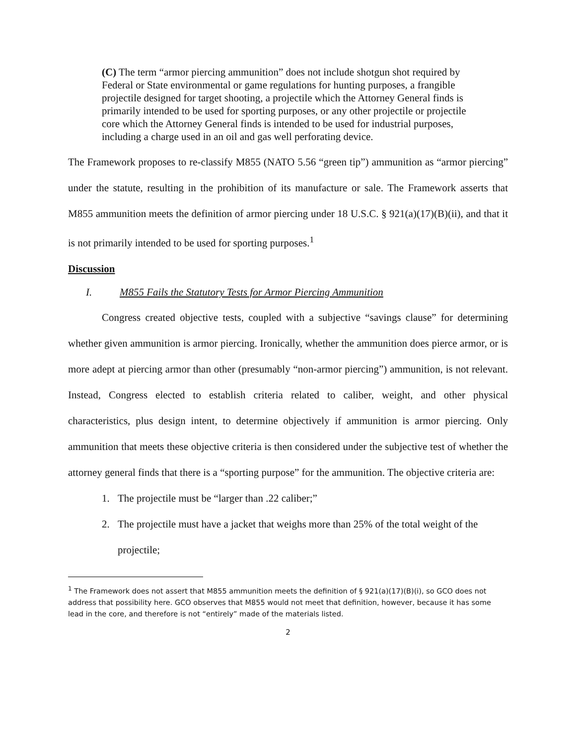(C) The term “armor piercing ammunition” does not include shotgun shot required by Federal or State environmental or game regulations for hunting purposes, a frangible projectile designed for target shooting, a projectile which the Attorney General finds is primarily intended to be used for sporting purposes, or any other projectile or projectile core which the Attorney General finds is intended to be used for industrial purposes, including a charge used in an oil and gas well perforating device.
The Framework proposes to re-classify M855 (NATO 5.56 “green tip”) ammunition as “armor piercing” under the statute, resulting in the prohibition of its manufacture or sale. The Framework asserts that M855 ammunition meets the definition of armor piercing under 18 U.S.C. § 921(a)(17)(B)(ii), and that it is not primarily intended to be used for sporting purposes.<sup>1</sup>
Discussion
I. M855 Fails the Statutory Tests for Armor Piercing Ammunition
Congress created objective tests, coupled with a subjective “savings clause” for determining whether given ammunition is armor piercing. Ironically, whether the ammunition does pierce armor, or is more adept at piercing armor than other (presumably “non-armor piercing”) ammunition, is not relevant. Instead, Congress elected to establish criteria related to caliber, weight, and other physical characteristics, plus design intent, to determine objectively if ammunition is armor piercing. Only ammunition that meets these objective criteria is then considered under the subjective test of whether the attorney general finds that there is a “sporting purpose” for the ammunition. The objective criteria are:
1. The projectile must be “larger than .22 caliber;”
2. The projectile must have a jacket that weighs more than 25% of the total weight of the projectile;
<sup>1</sup> The Framework does not assert that M855 ammunition meets the definition of § 921(a)(17)(B)(i), so GCO does not address that possibility here. GCO observes that M855 would not meet that definition, however, because it has some lead in the core, and therefore is not “entirely” made of the materials listed.
2